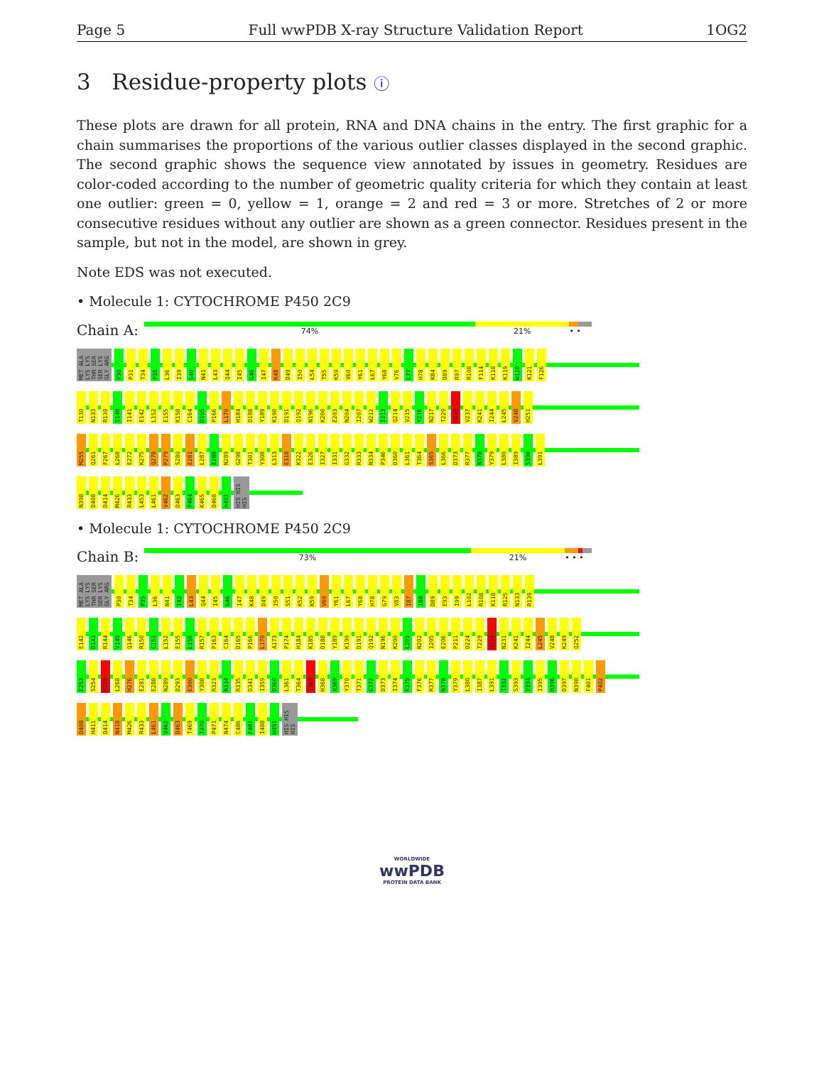Page 5 Full wwPDB X-ray Structure Validation Report 1OG2
3 Residue-property plots ⓘ
These plots are drawn for all protein, RNA and DNA chains in the entry. The first graphic for a chain summarises the proportions of the various outlier classes displayed in the second graphic. The second graphic shows the sequence view annotated by issues in geometry. Residues are color-coded according to the number of geometric quality criteria for which they contain at least one outlier: green = 0, yellow = 1, orange = 2 and red = 3 or more. Stretches of 2 or more consecutive residues without any outlier are shown as a green connector. Residues present in the sample, but not in the model, are shown in grey.
Note EDS was not executed.
• Molecule 1: CYTOCHROME P450 2C9
Chain A:
74% 21% • •
MET ALA LYS LYS THR SER SER LYS GLY ARG P30 P31 T34 P35 L36 I39 G40 N41 L43 Q44 I45 G46 I47 K48 D49 I50 L54 T55 K59 V60 Y61 L67 Y68 V76 L77 H78 K84 D89 R97 R108 F114 K118 K119 W120 K121 F126
T130 N133 R139 S140 I141 E142 L152 E155 K158 C164 D165 P166 L170 H184 D188 Y189 K190 D191 Q192 N196 K200 E203 N204 I207 W212 I213 Q214 V215 Y216 N217 T229 H230 V237 K241 I244 L245 V248 H251
M255 Q261 F267 L268 E272 K275 Q278 P279 S280 E281 L287 E288 N289 G298 T301 Y308 L313 E318 K322 E326 I327 I331 G332 R333 N334 P346 D360 L361 T364 S365 L366 D373 R377 N378 Y379 L380 I389 S390 L391
N398 D408 D414 M426 R433 L453 L461 V462 D463 P464 K465 D468 H491 HIS HIS HIS
• Molecule 1: CYTOCHROME P450 2C9
Chain B:
73% 21% • • •
MET ALA LYS LYS THR SER SER LYS GLY ARG P30 T34 P35 L36 N41 I42 L43 Q44 I45 G46 I47 K48 D49 I50 S51 K52 K59 V60 Y61 L67 Y68 H78 G79 V83 I87 I88 D89 E93 I99 L102 R108 K118 R125 N133 R139
E142 D143 R144 V145 Q146 R150 C151 L152 E155 L156 R157 P163 C164 D165 P166 L170 A173 P174 H184 K185 D188 Y189 K190 D191 Q192 N196 K200 L201 N202 I205 E206 P211 D224 T229 H230 N231 K241 I244 L245 V248 K249 Q252
E253 S254 M255 L268 H276 E281 E288 N289 D293 E300 Y308 R323 N334 R335 D341 I359 D360 L361 T364 S365 H368 A369 Y370 T371 G372 D373 I374 K375 F376 R377 N378 Y379 L380 I387 L391 T392 S393 V394 I395 H396 D397 N398 F401 P402
D408 H411 D414 N418 M426 R433 L461 V462 D463 T469 T470 P471 N474 C486 F487 I488 H491 HIS HIS HIS
WORLDWIDE
wwPDB
PROTEIN DATA BANK